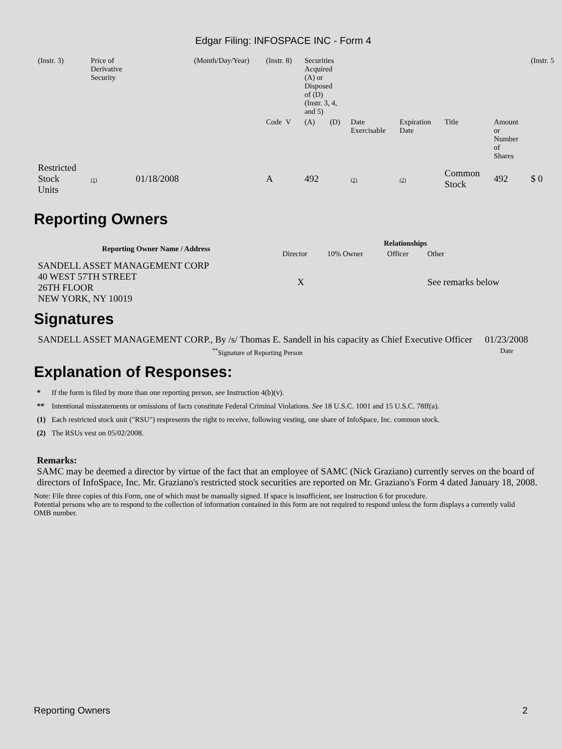Edgar Filing: INFOSPACE INC - Form 4
| (Instr. 3) | Price of Derivative Security | | (Month/Day/Year) | (Instr. 8) | Securities Acquired (A) or Disposed of (D) (Instr. 3, 4, and 5) | | | | | | (Instr. 5 |
| | | | | Code V | (A) | (D) | Date Exercisable | Expiration Date | Title | Amount or Number of Shares | |
| Restricted Stock Units | (1) | 01/18/2008 | | A | 492 | | (2) | (2) | Common Stock | 492 | $ 0 |
Reporting Owners
| Reporting Owner Name / Address | Relationships | | | |
| --- | --- | --- | --- | --- |
| | Director | 10% Owner | Officer | Other |
| SANDELL ASSET MANAGEMENT CORP 40 WEST 57TH STREET 26TH FLOOR NEW YORK, NY 10019 | X | | | See remarks below |
Signatures
| SANDELL ASSET MANAGEMENT CORP., By /s/ Thomas E. Sandell in his capacity as Chief Executive Officer | 01/23/2008 |
| <sup>**</sup> Signature of Reporting Person | Date |
Explanation of Responses:
| * | If the form is filed by more than one reporting person, see Instruction 4(b)(v). |
| ** | Intentional misstatements or omissions of facts constitute Federal Criminal Violations. See 18 U.S.C. 1001 and 15 U.S.C. 78ff(a). |
| (1) | Each restricted stock unit ("RSU") respresents the right to receive, following vesting, one share of InfoSpace, Inc. common stock. |
| (2) | The RSUs vest on 05/02/2008. |
Remarks:
SAMC may be deemed a director by virtue of the fact that an employee of SAMC (Nick Graziano) currently serves on the board of directors of InfoSpace, Inc. Mr. Graziano's restricted stock securities are reported on Mr. Graziano's Form 4 dated January 18, 2008.
Note: File three copies of this Form, one of which must be manually signed. If space is insufficient, see Instruction 6 for procedure.
Potential persons who are to respond to the collection of information contained in this form are not required to respond unless the form displays a currently valid OMB number.
Reporting Owners 2